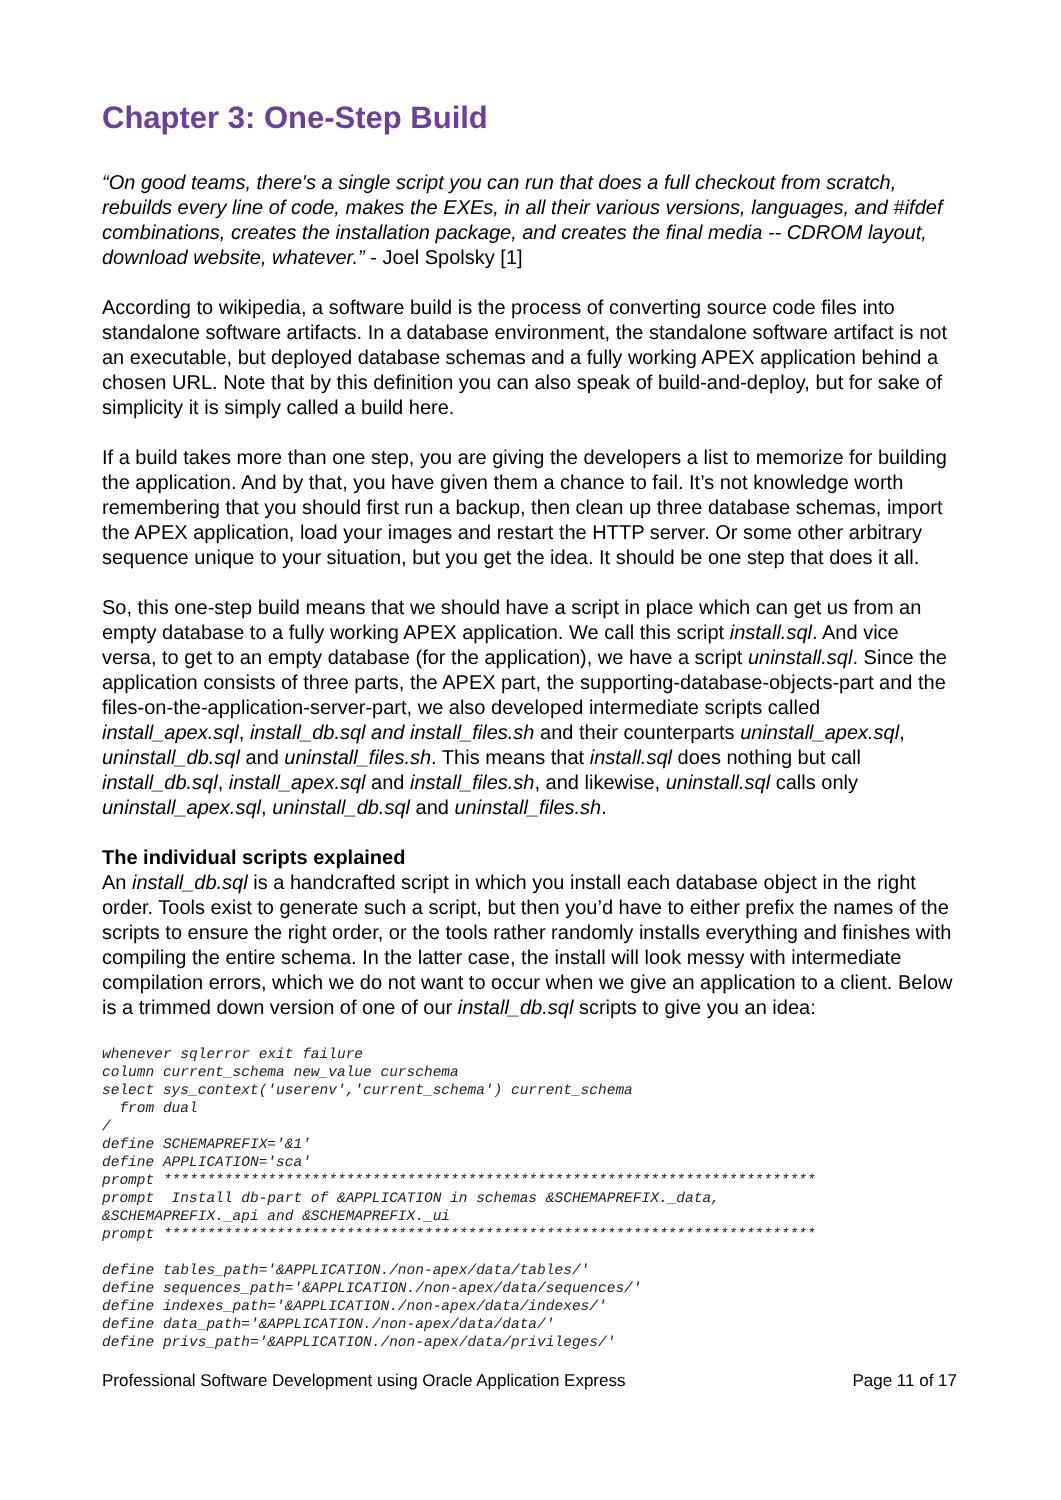Chapter 3: One-Step Build
“On good teams, there's a single script you can run that does a full checkout from scratch, rebuilds every line of code, makes the EXEs, in all their various versions, languages, and #ifdef combinations, creates the installation package, and creates the final media -- CDROM layout, download website, whatever.” - Joel Spolsky [1]
According to wikipedia, a software build is the process of converting source code files into standalone software artifacts. In a database environment, the standalone software artifact is not an executable, but deployed database schemas and a fully working APEX application behind a chosen URL. Note that by this definition you can also speak of build-and-deploy, but for sake of simplicity it is simply called a build here.
If a build takes more than one step, you are giving the developers a list to memorize for building the application. And by that, you have given them a chance to fail. It’s not knowledge worth remembering that you should first run a backup, then clean up three database schemas, import the APEX application, load your images and restart the HTTP server. Or some other arbitrary sequence unique to your situation, but you get the idea. It should be one step that does it all.
So, this one-step build means that we should have a script in place which can get us from an empty database to a fully working APEX application. We call this script install.sql. And vice versa, to get to an empty database (for the application), we have a script uninstall.sql. Since the application consists of three parts, the APEX part, the supporting-database-objects-part and the files-on-the-application-server-part, we also developed intermediate scripts called install_apex.sql, install_db.sql and install_files.sh and their counterparts uninstall_apex.sql, uninstall_db.sql and uninstall_files.sh. This means that install.sql does nothing but call install_db.sql, install_apex.sql and install_files.sh, and likewise, uninstall.sql calls only uninstall_apex.sql, uninstall_db.sql and uninstall_files.sh.
The individual scripts explained
An install_db.sql is a handcrafted script in which you install each database object in the right order. Tools exist to generate such a script, but then you’d have to either prefix the names of the scripts to ensure the right order, or the tools rather randomly installs everything and finishes with compiling the entire schema. In the latter case, the install will look messy with intermediate compilation errors, which we do not want to occur when we give an application to a client. Below is a trimmed down version of one of our install_db.sql scripts to give you an idea:
whenever sqlerror exit failure
column current_schema new_value curschema
select sys_context('userenv','current_schema') current_schema
  from dual
/
define SCHEMAPREFIX='&1'
define APPLICATION='sca'
prompt ***************************************************************************
prompt  Install db-part of &APPLICATION in schemas &SCHEMAPREFIX._data,
&SCHEMAPREFIX._api and &SCHEMAPREFIX._ui
prompt ***************************************************************************

define tables_path='&APPLICATION./non-apex/data/tables/'
define sequences_path='&APPLICATION./non-apex/data/sequences/'
define indexes_path='&APPLICATION./non-apex/data/indexes/'
define data_path='&APPLICATION./non-apex/data/data/'
define privs_path='&APPLICATION./non-apex/data/privileges/'
Professional Software Development using Oracle Application Express Page 11 of 17